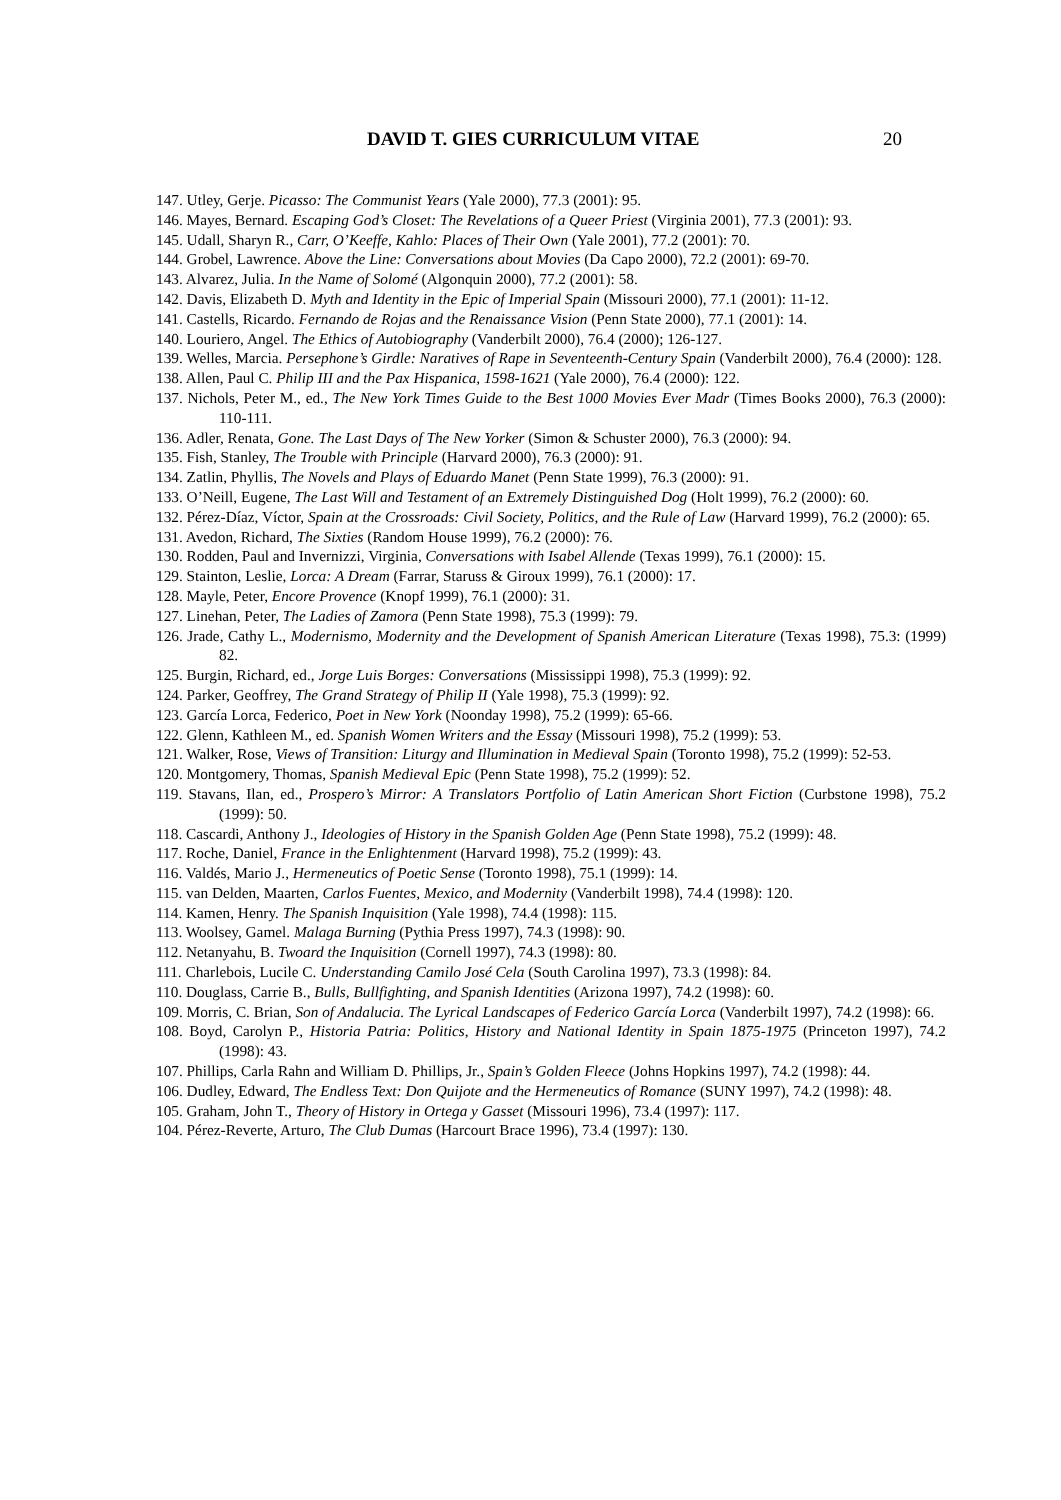DAVID T. GIES CURRICULUM VITAE 20
147. Utley, Gerje. Picasso: The Communist Years (Yale 2000), 77.3 (2001): 95.
146. Mayes, Bernard. Escaping God’s Closet: The Revelations of a Queer Priest (Virginia 2001), 77.3 (2001): 93.
145. Udall, Sharyn R., Carr, O’Keeffe, Kahlo: Places of Their Own (Yale 2001), 77.2 (2001): 70.
144. Grobel, Lawrence. Above the Line: Conversations about Movies (Da Capo 2000), 72.2 (2001): 69-70.
143. Alvarez, Julia. In the Name of Solomé (Algonquin 2000), 77.2 (2001): 58.
142. Davis, Elizabeth D. Myth and Identity in the Epic of Imperial Spain (Missouri 2000), 77.1 (2001): 11-12.
141. Castells, Ricardo. Fernando de Rojas and the Renaissance Vision (Penn State 2000), 77.1 (2001): 14.
140. Louriero, Angel. The Ethics of Autobiography (Vanderbilt 2000), 76.4 (2000); 126-127.
139. Welles, Marcia. Persephone’s Girdle: Naratives of Rape in Seventeenth-Century Spain (Vanderbilt 2000), 76.4 (2000): 128.
138. Allen, Paul C. Philip III and the Pax Hispanica, 1598-1621 (Yale 2000), 76.4 (2000): 122.
137. Nichols, Peter M., ed., The New York Times Guide to the Best 1000 Movies Ever Madr (Times Books 2000), 76.3 (2000): 110-111.
136. Adler, Renata, Gone. The Last Days of The New Yorker (Simon & Schuster 2000), 76.3 (2000): 94.
135. Fish, Stanley, The Trouble with Principle (Harvard 2000), 76.3 (2000): 91.
134. Zatlin, Phyllis, The Novels and Plays of Eduardo Manet (Penn State 1999), 76.3 (2000): 91.
133. O’Neill, Eugene, The Last Will and Testament of an Extremely Distinguished Dog (Holt 1999), 76.2 (2000): 60.
132. Pérez-Díaz, Víctor, Spain at the Crossroads: Civil Society, Politics, and the Rule of Law (Harvard 1999), 76.2 (2000): 65.
131. Avedon, Richard, The Sixties (Random House 1999), 76.2 (2000): 76.
130. Rodden, Paul and Invernizzi, Virginia, Conversations with Isabel Allende (Texas 1999), 76.1 (2000): 15.
129. Stainton, Leslie, Lorca: A Dream (Farrar, Staruss & Giroux 1999), 76.1 (2000): 17.
128. Mayle, Peter, Encore Provence (Knopf 1999), 76.1 (2000): 31.
127. Linehan, Peter, The Ladies of Zamora (Penn State 1998), 75.3 (1999): 79.
126. Jrade, Cathy L., Modernismo, Modernity and the Development of Spanish American Literature (Texas 1998), 75.3: (1999) 82.
125. Burgin, Richard, ed., Jorge Luis Borges: Conversations (Mississippi 1998), 75.3 (1999): 92.
124. Parker, Geoffrey, The Grand Strategy of Philip II (Yale 1998), 75.3 (1999): 92.
123. García Lorca, Federico, Poet in New York (Noonday 1998), 75.2 (1999): 65-66.
122. Glenn, Kathleen M., ed. Spanish Women Writers and the Essay (Missouri 1998), 75.2 (1999): 53.
121. Walker, Rose, Views of Transition: Liturgy and Illumination in Medieval Spain (Toronto 1998), 75.2 (1999): 52-53.
120. Montgomery, Thomas, Spanish Medieval Epic (Penn State 1998), 75.2 (1999): 52.
119. Stavans, Ilan, ed., Prospero’s Mirror: A Translators Portfolio of Latin American Short Fiction (Curbstone 1998), 75.2 (1999): 50.
118. Cascardi, Anthony J., Ideologies of History in the Spanish Golden Age (Penn State 1998), 75.2 (1999): 48.
117. Roche, Daniel, France in the Enlightenment (Harvard 1998), 75.2 (1999): 43.
116. Valdés, Mario J., Hermeneutics of Poetic Sense (Toronto 1998), 75.1 (1999): 14.
115. van Delden, Maarten, Carlos Fuentes, Mexico, and Modernity (Vanderbilt 1998), 74.4 (1998): 120.
114. Kamen, Henry. The Spanish Inquisition (Yale 1998), 74.4 (1998): 115.
113. Woolsey, Gamel. Malaga Burning (Pythia Press 1997), 74.3 (1998): 90.
112. Netanyahu, B. Twoard the Inquisition (Cornell 1997), 74.3 (1998): 80.
111. Charlebois, Lucile C. Understanding Camilo José Cela (South Carolina 1997), 73.3 (1998): 84.
110. Douglass, Carrie B., Bulls, Bullfighting, and Spanish Identities (Arizona 1997), 74.2 (1998): 60.
109. Morris, C. Brian, Son of Andalucia. The Lyrical Landscapes of Federico García Lorca (Vanderbilt 1997), 74.2 (1998): 66.
108. Boyd, Carolyn P., Historia Patria: Politics, History and National Identity in Spain 1875-1975 (Princeton 1997), 74.2 (1998): 43.
107. Phillips, Carla Rahn and William D. Phillips, Jr., Spain’s Golden Fleece (Johns Hopkins 1997), 74.2 (1998): 44.
106. Dudley, Edward, The Endless Text: Don Quijote and the Hermeneutics of Romance (SUNY 1997), 74.2 (1998): 48.
105. Graham, John T., Theory of History in Ortega y Gasset (Missouri 1996), 73.4 (1997): 117.
104. Pérez-Reverte, Arturo, The Club Dumas (Harcourt Brace 1996), 73.4 (1997): 130.